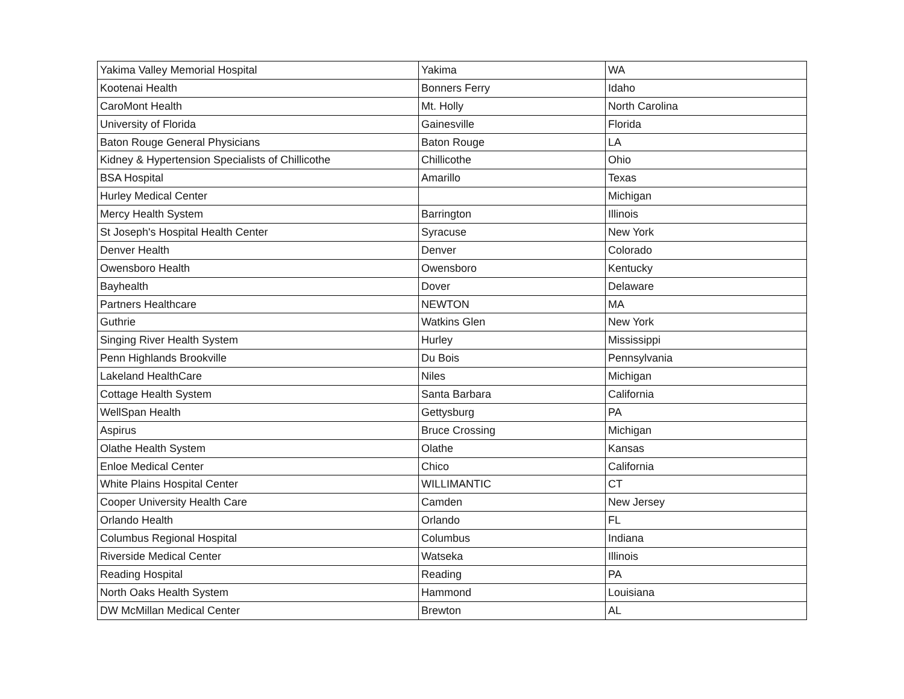| Yakima Valley Memorial Hospital | Yakima | WA |
| Kootenai Health | Bonners Ferry | Idaho |
| CaroMont Health | Mt. Holly | North Carolina |
| University of Florida | Gainesville | Florida |
| Baton Rouge General Physicians | Baton Rouge | LA |
| Kidney & Hypertension Specialists of Chillicothe | Chillicothe | Ohio |
| BSA Hospital | Amarillo | Texas |
| Hurley Medical Center | | Michigan |
| Mercy Health System | Barrington | Illinois |
| St Joseph's Hospital Health Center | Syracuse | New York |
| Denver Health | Denver | Colorado |
| Owensboro Health | Owensboro | Kentucky |
| Bayhealth | Dover | Delaware |
| Partners Healthcare | NEWTON | MA |
| Guthrie | Watkins Glen | New York |
| Singing River Health System | Hurley | Mississippi |
| Penn Highlands Brookville | Du Bois | Pennsylvania |
| Lakeland HealthCare | Niles | Michigan |
| Cottage Health System | Santa Barbara | California |
| WellSpan Health | Gettysburg | PA |
| Aspirus | Bruce Crossing | Michigan |
| Olathe Health System | Olathe | Kansas |
| Enloe Medical Center | Chico | California |
| White Plains Hospital Center | WILLIMANTIC | CT |
| Cooper University Health Care | Camden | New Jersey |
| Orlando Health | Orlando | FL |
| Columbus Regional Hospital | Columbus | Indiana |
| Riverside Medical Center | Watseka | Illinois |
| Reading Hospital | Reading | PA |
| North Oaks Health System | Hammond | Louisiana |
| DW McMillan Medical Center | Brewton | AL |